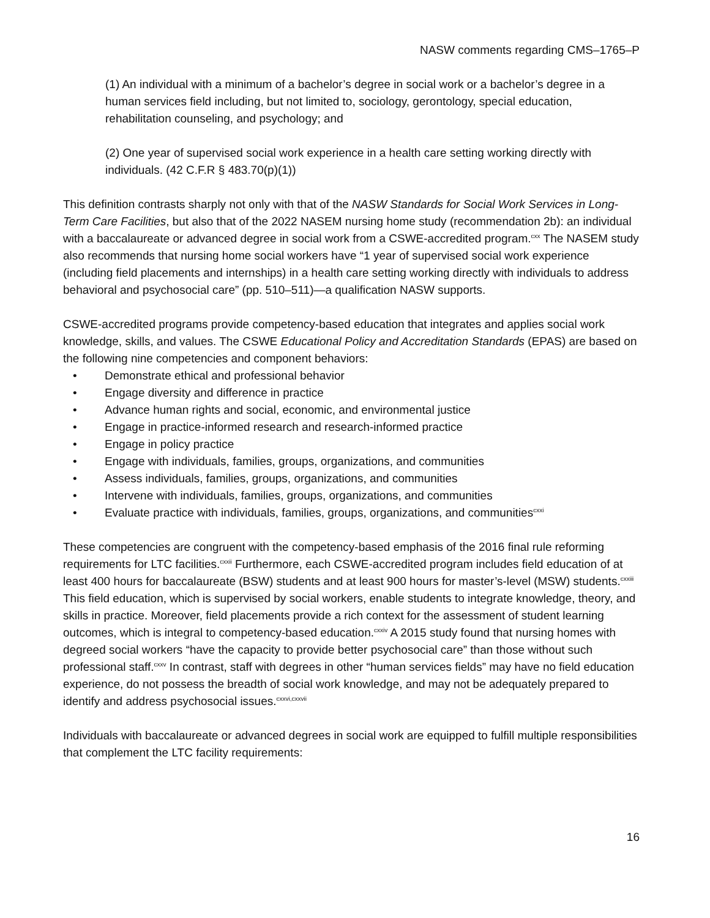NASW comments regarding CMS–1765–P
(1) An individual with a minimum of a bachelor’s degree in social work or a bachelor’s degree in a human services field including, but not limited to, sociology, gerontology, special education, rehabilitation counseling, and psychology; and
(2) One year of supervised social work experience in a health care setting working directly with individuals. (42 C.F.R § 483.70(p)(1))
This definition contrasts sharply not only with that of the NASW Standards for Social Work Services in Long-Term Care Facilities, but also that of the 2022 NASEM nursing home study (recommendation 2b): an individual with a baccalaureate or advanced degree in social work from a CSWE-accredited program.<sup>cxx</sup> The NASEM study also recommends that nursing home social workers have “1 year of supervised social work experience (including field placements and internships) in a health care setting working directly with individuals to address behavioral and psychosocial care” (pp. 510–511)—a qualification NASW supports.
CSWE-accredited programs provide competency-based education that integrates and applies social work knowledge, skills, and values. The CSWE Educational Policy and Accreditation Standards (EPAS) are based on the following nine competencies and component behaviors:
• Demonstrate ethical and professional behavior
• Engage diversity and difference in practice
• Advance human rights and social, economic, and environmental justice
• Engage in practice-informed research and research-informed practice
• Engage in policy practice
• Engage with individuals, families, groups, organizations, and communities
• Assess individuals, families, groups, organizations, and communities
• Intervene with individuals, families, groups, organizations, and communities
• Evaluate practice with individuals, families, groups, organizations, and communities<sup>cxxi</sup>
These competencies are congruent with the competency-based emphasis of the 2016 final rule reforming requirements for LTC facilities.<sup>cxxii</sup> Furthermore, each CSWE-accredited program includes field education of at least 400 hours for baccalaureate (BSW) students and at least 900 hours for master’s-level (MSW) students.<sup>cxxiii</sup> This field education, which is supervised by social workers, enable students to integrate knowledge, theory, and skills in practice. Moreover, field placements provide a rich context for the assessment of student learning outcomes, which is integral to competency-based education.<sup>cxxiv</sup> A 2015 study found that nursing homes with degreed social workers “have the capacity to provide better psychosocial care” than those without such professional staff.<sup>cxxv</sup> In contrast, staff with degrees in other “human services fields” may have no field education experience, do not possess the breadth of social work knowledge, and may not be adequately prepared to identify and address psychosocial issues.<sup>cxxvi,cxxvii</sup>
Individuals with baccalaureate or advanced degrees in social work are equipped to fulfill multiple responsibilities that complement the LTC facility requirements:
16